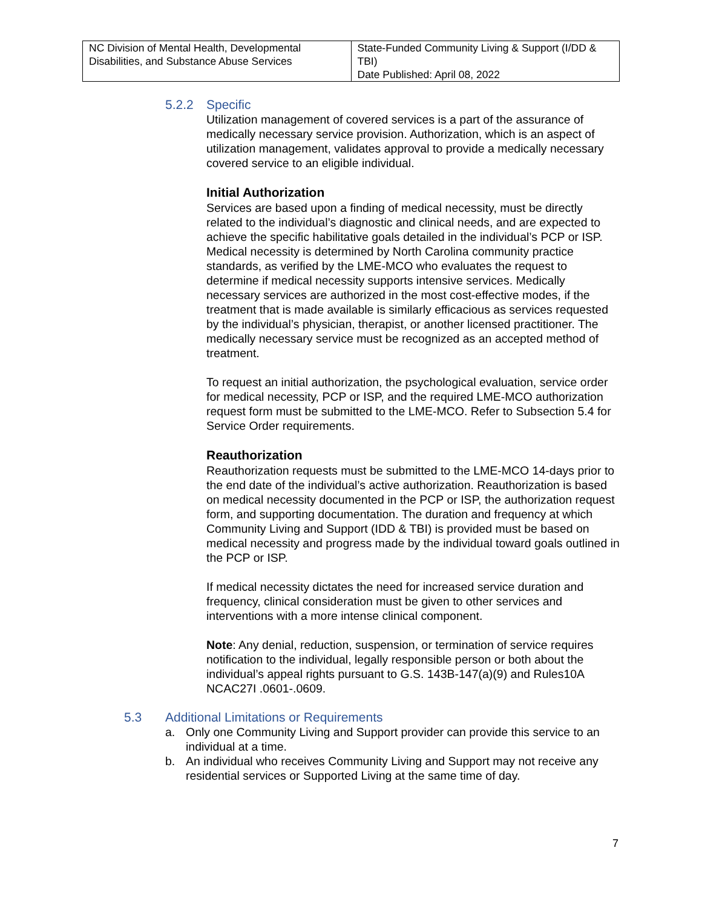| NC Division of Mental Health, Developmental Disabilities, and Substance Abuse Services | State-Funded Community Living & Support (I/DD & TBI) Date Published: April 08, 2022 |
5.2.2 Specific
Utilization management of covered services is a part of the assurance of medically necessary service provision. Authorization, which is an aspect of utilization management, validates approval to provide a medically necessary covered service to an eligible individual.
Initial Authorization
Services are based upon a finding of medical necessity, must be directly related to the individual’s diagnostic and clinical needs, and are expected to achieve the specific habilitative goals detailed in the individual’s PCP or ISP. Medical necessity is determined by North Carolina community practice standards, as verified by the LME-MCO who evaluates the request to determine if medical necessity supports intensive services. Medically necessary services are authorized in the most cost-effective modes, if the treatment that is made available is similarly efficacious as services requested by the individual’s physician, therapist, or another licensed practitioner. The medically necessary service must be recognized as an accepted method of treatment.
To request an initial authorization, the psychological evaluation, service order for medical necessity, PCP or ISP, and the required LME-MCO authorization request form must be submitted to the LME-MCO. Refer to Subsection 5.4 for Service Order requirements.
Reauthorization
Reauthorization requests must be submitted to the LME-MCO 14-days prior to the end date of the individual’s active authorization. Reauthorization is based on medical necessity documented in the PCP or ISP, the authorization request form, and supporting documentation. The duration and frequency at which Community Living and Support (IDD & TBI) is provided must be based on medical necessity and progress made by the individual toward goals outlined in the PCP or ISP.
If medical necessity dictates the need for increased service duration and frequency, clinical consideration must be given to other services and interventions with a more intense clinical component.
Note: Any denial, reduction, suspension, or termination of service requires notification to the individual, legally responsible person or both about the individual’s appeal rights pursuant to G.S. 143B-147(a)(9) and Rules10A NCAC27I .0601-.0609.
5.3 Additional Limitations or Requirements
a. Only one Community Living and Support provider can provide this service to an individual at a time.
b. An individual who receives Community Living and Support may not receive any residential services or Supported Living at the same time of day.
7